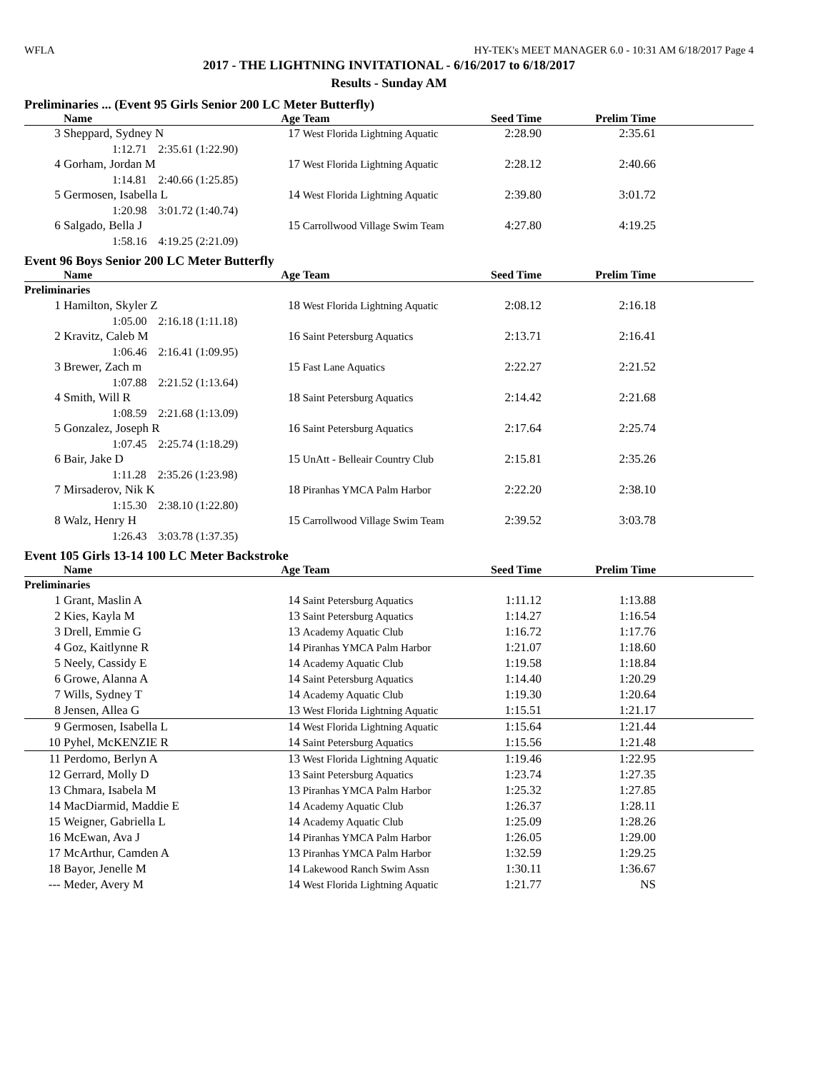WFLA HY-TEK's MEET MANAGER 6.0 - 10:31 AM 6/18/2017 Page 4
2017 - THE LIGHTNING INVITATIONAL - 6/16/2017 to 6/18/2017
Results - Sunday AM
Preliminaries ... (Event 95 Girls Senior 200 LC Meter Butterfly)
| | Name | Age | Team | Seed Time | Prelim Time | |
| --- | --- | --- | --- | --- | --- | --- |
| 3 | Sheppard, Sydney N | 17 | West Florida Lightning Aquatic | 2:28.90 | 2:35.61 | |
| | 1:12.71 2:35.61 (1:22.90) | | | | | |
| 4 | Gorham, Jordan M | 17 | West Florida Lightning Aquatic | 2:28.12 | 2:40.66 | |
| | 1:14.81 2:40.66 (1:25.85) | | | | | |
| 5 | Germosen, Isabella L | 14 | West Florida Lightning Aquatic | 2:39.80 | 3:01.72 | |
| | 1:20.98 3:01.72 (1:40.74) | | | | | |
| 6 | Salgado, Bella J | 15 | Carrollwood Village Swim Team | 4:27.80 | 4:19.25 | |
| | 1:58.16 4:19.25 (2:21.09) | | | | | |
Event 96 Boys Senior 200 LC Meter Butterfly
| | Name | Age | Team | Seed Time | Prelim Time | |
| --- | --- | --- | --- | --- | --- | --- |
| Preliminaries | | | | | | |
| 1 | Hamilton, Skyler Z | 18 | West Florida Lightning Aquatic | 2:08.12 | 2:16.18 | |
| | 1:05.00 2:16.18 (1:11.18) | | | | | |
| 2 | Kravitz, Caleb M | 16 | Saint Petersburg Aquatics | 2:13.71 | 2:16.41 | |
| | 1:06.46 2:16.41 (1:09.95) | | | | | |
| 3 | Brewer, Zach m | 15 | Fast Lane Aquatics | 2:22.27 | 2:21.52 | |
| | 1:07.88 2:21.52 (1:13.64) | | | | | |
| 4 | Smith, Will R | 18 | Saint Petersburg Aquatics | 2:14.42 | 2:21.68 | |
| | 1:08.59 2:21.68 (1:13.09) | | | | | |
| 5 | Gonzalez, Joseph R | 16 | Saint Petersburg Aquatics | 2:17.64 | 2:25.74 | |
| | 1:07.45 2:25.74 (1:18.29) | | | | | |
| 6 | Bair, Jake D | 15 | UnAtt - Belleair Country Club | 2:15.81 | 2:35.26 | |
| | 1:11.28 2:35.26 (1:23.98) | | | | | |
| 7 | Mirsaderov, Nik K | 18 | Piranhas YMCA Palm Harbor | 2:22.20 | 2:38.10 | |
| | 1:15.30 2:38.10 (1:22.80) | | | | | |
| 8 | Walz, Henry H | 15 | Carrollwood Village Swim Team | 2:39.52 | 3:03.78 | |
| | 1:26.43 3:03.78 (1:37.35) | | | | | |
Event 105 Girls 13-14 100 LC Meter Backstroke
| | Name | Age | Team | Seed Time | Prelim Time | |
| --- | --- | --- | --- | --- | --- | --- |
| Preliminaries | | | | | | |
| 1 | Grant, Maslin A | 14 | Saint Petersburg Aquatics | 1:11.12 | 1:13.88 | |
| 2 | Kies, Kayla M | 13 | Saint Petersburg Aquatics | 1:14.27 | 1:16.54 | |
| 3 | Drell, Emmie G | 13 | Academy Aquatic Club | 1:16.72 | 1:17.76 | |
| 4 | Goz, Kaitlynne R | 14 | Piranhas YMCA Palm Harbor | 1:21.07 | 1:18.60 | |
| 5 | Neely, Cassidy E | 14 | Academy Aquatic Club | 1:19.58 | 1:18.84 | |
| 6 | Growe, Alanna A | 14 | Saint Petersburg Aquatics | 1:14.40 | 1:20.29 | |
| 7 | Wills, Sydney T | 14 | Academy Aquatic Club | 1:19.30 | 1:20.64 | |
| 8 | Jensen, Allea G | 13 | West Florida Lightning Aquatic | 1:15.51 | 1:21.17 | |
| 9 | Germosen, Isabella L | 14 | West Florida Lightning Aquatic | 1:15.64 | 1:21.44 | |
| 10 | Pyhel, McKENZIE R | 14 | Saint Petersburg Aquatics | 1:15.56 | 1:21.48 | |
| 11 | Perdomo, Berlyn A | 13 | West Florida Lightning Aquatic | 1:19.46 | 1:22.95 | |
| 12 | Gerrard, Molly D | 13 | Saint Petersburg Aquatics | 1:23.74 | 1:27.35 | |
| 13 | Chmara, Isabela M | 13 | Piranhas YMCA Palm Harbor | 1:25.32 | 1:27.85 | |
| 14 | MacDiarmid, Maddie E | 14 | Academy Aquatic Club | 1:26.37 | 1:28.11 | |
| 15 | Weigner, Gabriella L | 14 | Academy Aquatic Club | 1:25.09 | 1:28.26 | |
| 16 | McEwan, Ava J | 14 | Piranhas YMCA Palm Harbor | 1:26.05 | 1:29.00 | |
| 17 | McArthur, Camden A | 13 | Piranhas YMCA Palm Harbor | 1:32.59 | 1:29.25 | |
| 18 | Bayor, Jenelle M | 14 | Lakewood Ranch Swim Assn | 1:30.11 | 1:36.67 | |
| --- | Meder, Avery M | 14 | West Florida Lightning Aquatic | 1:21.77 | NS | |